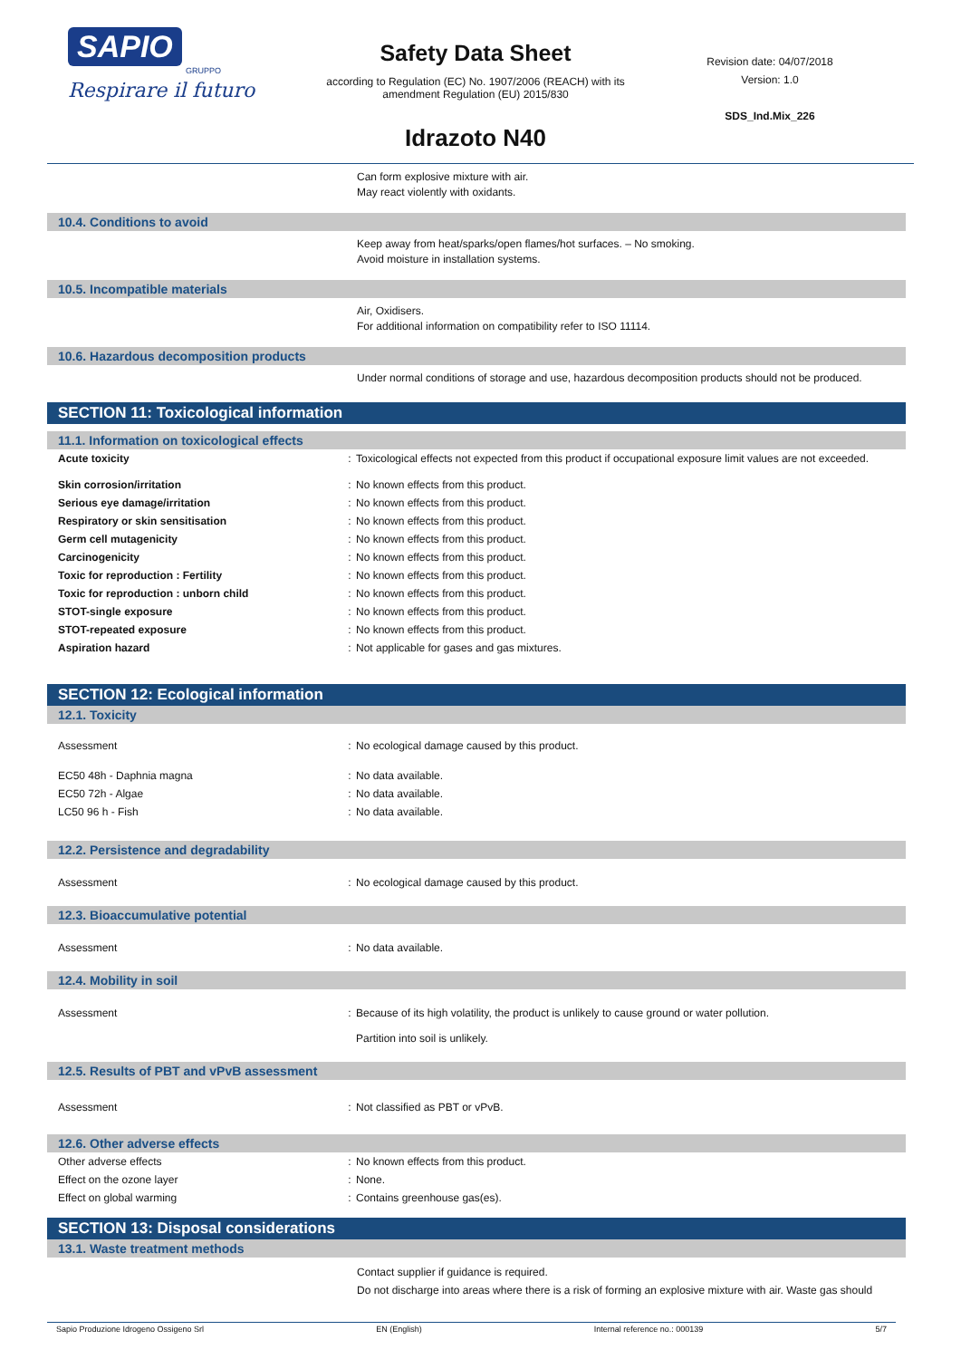SAPIO
GRUPPO
Respirare il futuro
Safety Data Sheet
according to Regulation (EC) No. 1907/2006 (REACH) with its
amendment Regulation (EU) 2015/830
Idrazoto N40
Revision date: 04/07/2018
Version: 1.0
SDS_Ind.Mix_226
Can form explosive mixture with air.
May react violently with oxidants.
10.4. Conditions to avoid
Keep away from heat/sparks/open flames/hot surfaces. – No smoking.
Avoid moisture in installation systems.
10.5. Incompatible materials
Air, Oxidisers.
For additional information on compatibility refer to ISO 11114.
10.6. Hazardous decomposition products
Under normal conditions of storage and use, hazardous decomposition products should not be produced.
SECTION 11: Toxicological information
11.1. Information on toxicological effects
| Acute toxicity | : | Toxicological effects not expected from this product if occupational exposure limit values are not exceeded. |
| Skin corrosion/irritation | : | No known effects from this product. |
| Serious eye damage/irritation | : | No known effects from this product. |
| Respiratory or skin sensitisation | : | No known effects from this product. |
| Germ cell mutagenicity | : | No known effects from this product. |
| Carcinogenicity | : | No known effects from this product. |
| Toxic for reproduction : Fertility | : | No known effects from this product. |
| Toxic for reproduction : unborn child | : | No known effects from this product. |
| STOT-single exposure | : | No known effects from this product. |
| STOT-repeated exposure | : | No known effects from this product. |
| Aspiration hazard | : | Not applicable for gases and gas mixtures. |
SECTION 12: Ecological information
12.1. Toxicity
| Assessment | : | No ecological damage caused by this product. |
| EC50 48h - Daphnia magna | : | No data available. |
| EC50 72h - Algae | : | No data available. |
| LC50 96 h - Fish | : | No data available. |
12.2. Persistence and degradability
| Assessment | : | No ecological damage caused by this product. |
12.3. Bioaccumulative potential
| Assessment | : | No data available. |
12.4. Mobility in soil
| Assessment | : | Because of its high volatility, the product is unlikely to cause ground or water pollution. Partition into soil is unlikely. |
12.5. Results of PBT and vPvB assessment
| Assessment | : | Not classified as PBT or vPvB. |
12.6. Other adverse effects
| Other adverse effects | : | No known effects from this product. |
| Effect on the ozone layer | : | None. |
| Effect on global warming | : | Contains greenhouse gas(es). |
SECTION 13: Disposal considerations
13.1. Waste treatment methods
Contact supplier if guidance is required.
Do not discharge into areas where there is a risk of forming an explosive mixture with air. Waste gas should
Sapio Produzione Idrogeno Ossigeno Srl EN (English) Internal reference no.: 000139 5/7